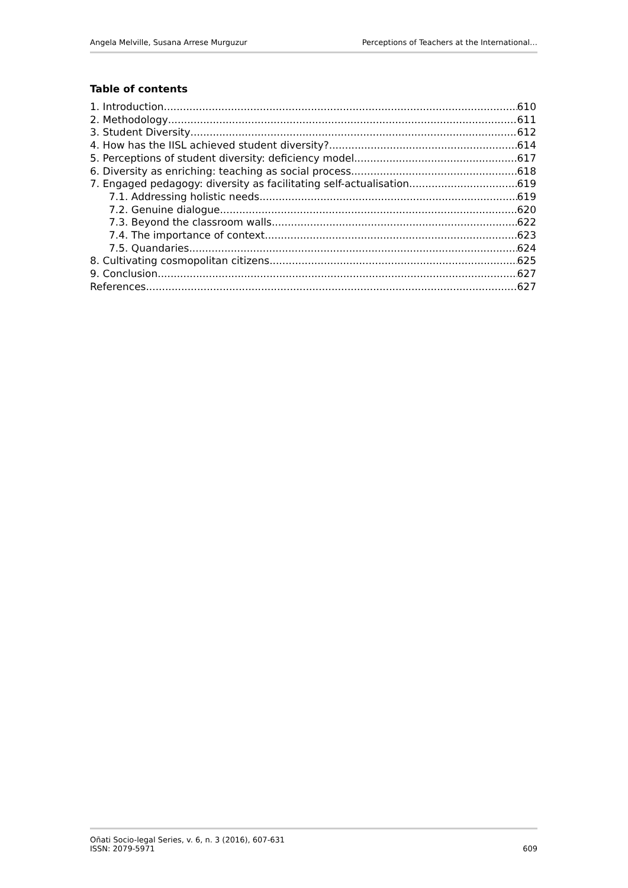Angela Melville, Susana Arrese Murguzur Perceptions of Teachers at the International…
Table of contents
1. Introduction 610
2. Methodology 611
3. Student Diversity 612
4. How has the IISL achieved student diversity? 614
5. Perceptions of student diversity: deficiency model 617
6. Diversity as enriching: teaching as social process 618
7. Engaged pedagogy: diversity as facilitating self-actualisation 619
7.1. Addressing holistic needs 619
7.2. Genuine dialogue 620
7.3. Beyond the classroom walls 622
7.4. The importance of context 623
7.5. Quandaries 624
8. Cultivating cosmopolitan citizens 625
9. Conclusion 627
References 627
Oñati Socio-legal Series, v. 6, n. 3 (2016), 607-631
ISSN: 2079-5971 609